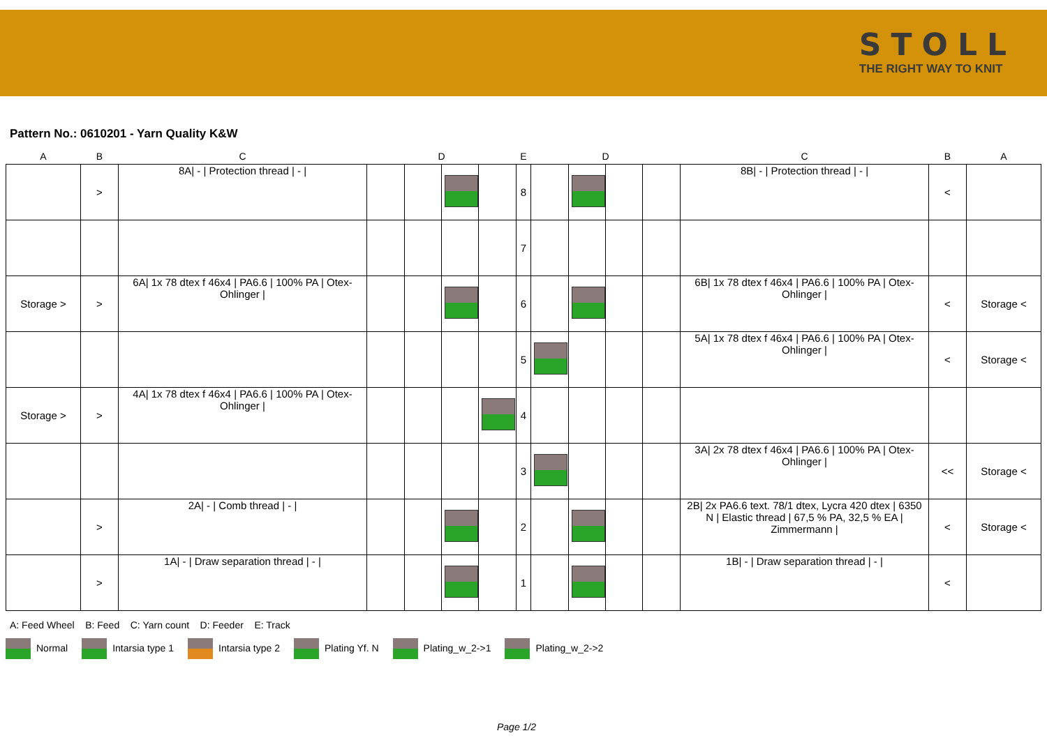STOLL
THE RIGHT WAY TO KNIT
Pattern No.: 0610201 - Yarn Quality K&W
| A | B | C | D | | | | E | D | | | | C | B | A |
| --- | --- | --- | --- | --- | --- | --- | --- | --- | --- | --- | --- | --- | --- | --- |
| | > | 8A/ - / Protection thread / - / | | | | | 8 | | | | | 8B/ - / Protection thread / - / | < | |
| | | | | | | | 7 | | | | | | | |
| Storage > | > | 6A/ 1x 78 dtex f 46x4 / PA6.6 / 100% PA / Otex-Ohlinger / | | | | | 6 | | | | | 6B/ 1x 78 dtex f 46x4 / PA6.6 / 100% PA / Otex-Ohlinger / | < | Storage < |
| | | | | | | | 5 | | | | | 5A/ 1x 78 dtex f 46x4 / PA6.6 / 100% PA / Otex-Ohlinger / | < | Storage < |
| Storage > | > | 4A/ 1x 78 dtex f 46x4 / PA6.6 / 100% PA / Otex-Ohlinger / | | | | | 4 | | | | | | | |
| | | | | | | | 3 | | | | | 3A/ 2x 78 dtex f 46x4 / PA6.6 / 100% PA / Otex-Ohlinger / | << | Storage < |
| | > | 2A/ - / Comb thread / - / | | | | | 2 | | | | | 2B/ 2x PA6.6 text. 78/1 dtex, Lycra 420 dtex / 6350 N / Elastic thread / 67,5 % PA, 32,5 % EA / Zimmermann / | < | Storage < |
| | > | 1A/ - / Draw separation thread / - / | | | | | 1 | | | | | 1B/ - / Draw separation thread / - / | < | |
A: Feed Wheel B: Feed C: Yarn count D: Feeder E: Track
Normal Intarsia type 1 Intarsia type 2 Plating Yf. N Plating_w_2->1 Plating_w_2->2
Page 1/2